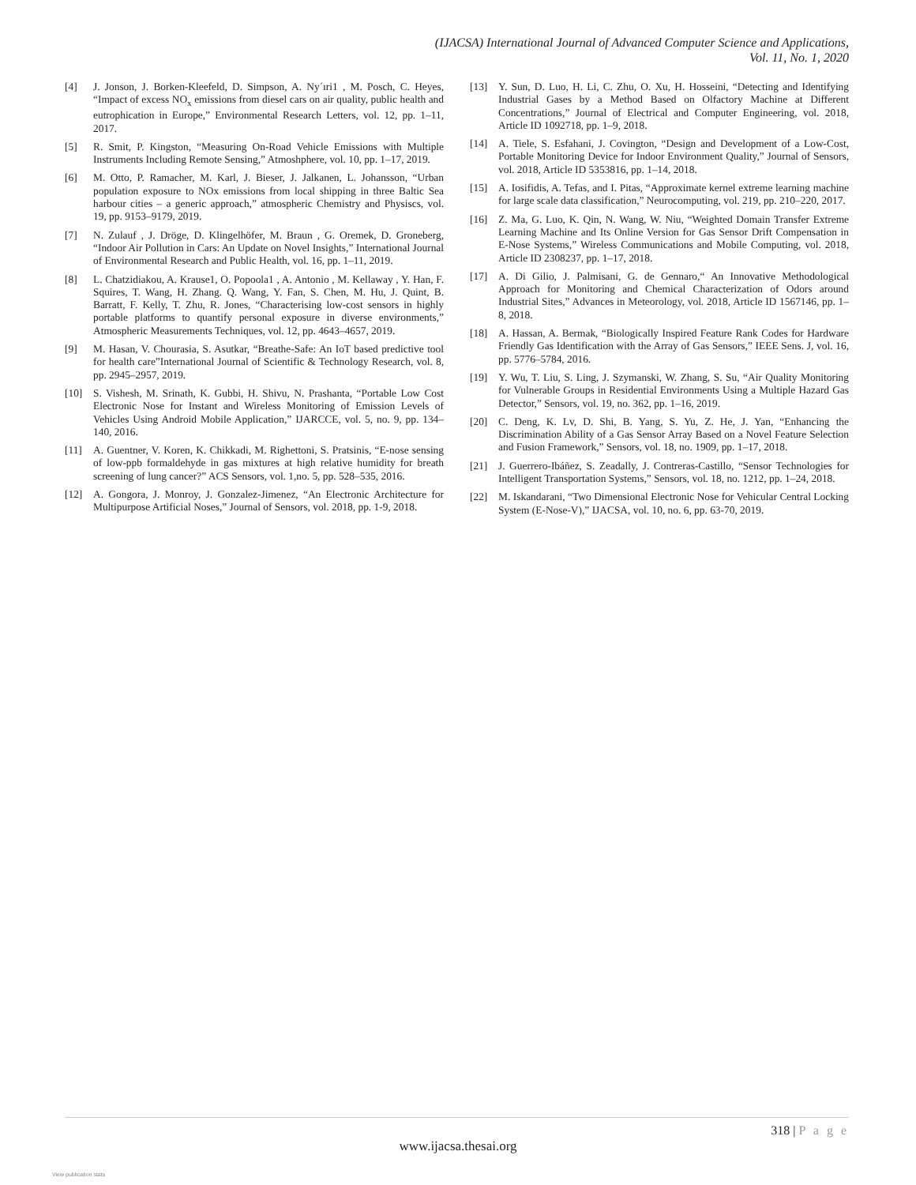(IJACSA) International Journal of Advanced Computer Science and Applications,
Vol. 11, No. 1, 2020
[4] J. Jonson, J. Borken-Kleefeld, D. Simpson, A. Ny´ıri1 , M. Posch, C. Heyes, “Impact of excess NO<sub>x</sub> emissions from diesel cars on air quality, public health and eutrophication in Europe,” Environmental Research Letters, vol. 12, pp. 1–11, 2017.
[5] R. Smit, P. Kingston, “Measuring On-Road Vehicle Emissions with Multiple Instruments Including Remote Sensing,” Atmoshphere, vol. 10, pp. 1–17, 2019.
[6] M. Otto, P. Ramacher, M. Karl, J. Bieser, J. Jalkanen, L. Johansson, “Urban population exposure to NOx emissions from local shipping in three Baltic Sea harbour cities – a generic approach,” atmospheric Chemistry and Physiscs, vol. 19, pp. 9153–9179, 2019.
[7] N. Zulauf , J. Dröge, D. Klingelhöfer, M. Braun , G. Oremek, D. Groneberg, “Indoor Air Pollution in Cars: An Update on Novel Insights,” International Journal of Environmental Research and Public Health, vol. 16, pp. 1–11, 2019.
[8] L. Chatzidiakou, A. Krause1, O. Popoola1 , A. Antonio , M. Kellaway , Y. Han, F. Squires, T. Wang, H. Zhang. Q. Wang, Y. Fan, S. Chen, M. Hu, J. Quint, B. Barratt, F. Kelly, T. Zhu, R. Jones, “Characterising low-cost sensors in highly portable platforms to quantify personal exposure in diverse environments,” Atmospheric Measurements Techniques, vol. 12, pp. 4643–4657, 2019.
[9] M. Hasan, V. Chourasia, S. Asutkar, “Breathe-Safe: An IoT based predictive tool for health care”International Journal of Scientific & Technology Research, vol. 8, pp. 2945–2957, 2019.
[10] S. Vishesh, M. Srinath, K. Gubbi, H. Shivu, N. Prashanta, “Portable Low Cost Electronic Nose for Instant and Wireless Monitoring of Emission Levels of Vehicles Using Android Mobile Application,” IJARCCE, vol. 5, no. 9, pp. 134–140, 2016.
[11] A. Guentner, V. Koren, K. Chikkadi, M. Righettoni, S. Pratsinis, “E-nose sensing of low-ppb formaldehyde in gas mixtures at high relative humidity for breath screening of lung cancer?” ACS Sensors, vol. 1,no. 5, pp. 528–535, 2016.
[12] A. Gongora, J. Monroy, J. Gonzalez-Jimenez, “An Electronic Architecture for Multipurpose Artificial Noses,” Journal of Sensors, vol. 2018, pp. 1-9, 2018.
[13] Y. Sun, D. Luo, H. Li, C. Zhu, O. Xu, H. Hosseini, “Detecting and Identifying Industrial Gases by a Method Based on Olfactory Machine at Different Concentrations,” Journal of Electrical and Computer Engineering, vol. 2018, Article ID 1092718, pp. 1–9, 2018.
[14] A. Tiele, S. Esfahani, J. Covington, “Design and Development of a Low-Cost, Portable Monitoring Device for Indoor Environment Quality,” Journal of Sensors, vol. 2018, Article ID 5353816, pp. 1–14, 2018.
[15] A. Iosifidis, A. Tefas, and I. Pitas, “Approximate kernel extreme learning machine for large scale data classification,” Neurocomputing, vol. 219, pp. 210–220, 2017.
[16] Z. Ma, G. Luo, K. Qin, N. Wang, W. Niu, “Weighted Domain Transfer Extreme Learning Machine and Its Online Version for Gas Sensor Drift Compensation in E-Nose Systems,” Wireless Communications and Mobile Computing, vol. 2018, Article ID 2308237, pp. 1–17, 2018.
[17] A. Di Gilio, J. Palmisani, G. de Gennaro,“ An Innovative Methodological Approach for Monitoring and Chemical Characterization of Odors around Industrial Sites,” Advances in Meteorology, vol. 2018, Article ID 1567146, pp. 1–8, 2018.
[18] A. Hassan, A. Bermak, “Biologically Inspired Feature Rank Codes for Hardware Friendly Gas Identification with the Array of Gas Sensors,” IEEE Sens. J, vol. 16, pp. 5776–5784, 2016.
[19] Y. Wu, T. Liu, S. Ling, J. Szymanski, W. Zhang, S. Su, “Air Quality Monitoring for Vulnerable Groups in Residential Environments Using a Multiple Hazard Gas Detector,” Sensors, vol. 19, no. 362, pp. 1–16, 2019.
[20] C. Deng, K. Lv, D. Shi, B. Yang, S. Yu, Z. He, J. Yan, “Enhancing the Discrimination Ability of a Gas Sensor Array Based on a Novel Feature Selection and Fusion Framework,” Sensors, vol. 18, no. 1909, pp. 1–17, 2018.
[21] J. Guerrero-Ibáñez, S. Zeadally, J. Contreras-Castillo, “Sensor Technologies for Intelligent Transportation Systems,” Sensors, vol. 18, no. 1212, pp. 1–24, 2018.
[22] M. Iskandarani, “Two Dimensional Electronic Nose for Vehicular Central Locking System (E-Nose-V),” IJACSA, vol. 10, no. 6, pp. 63-70, 2019.
318 | P a g e
www.ijacsa.thesai.org
View publication stats